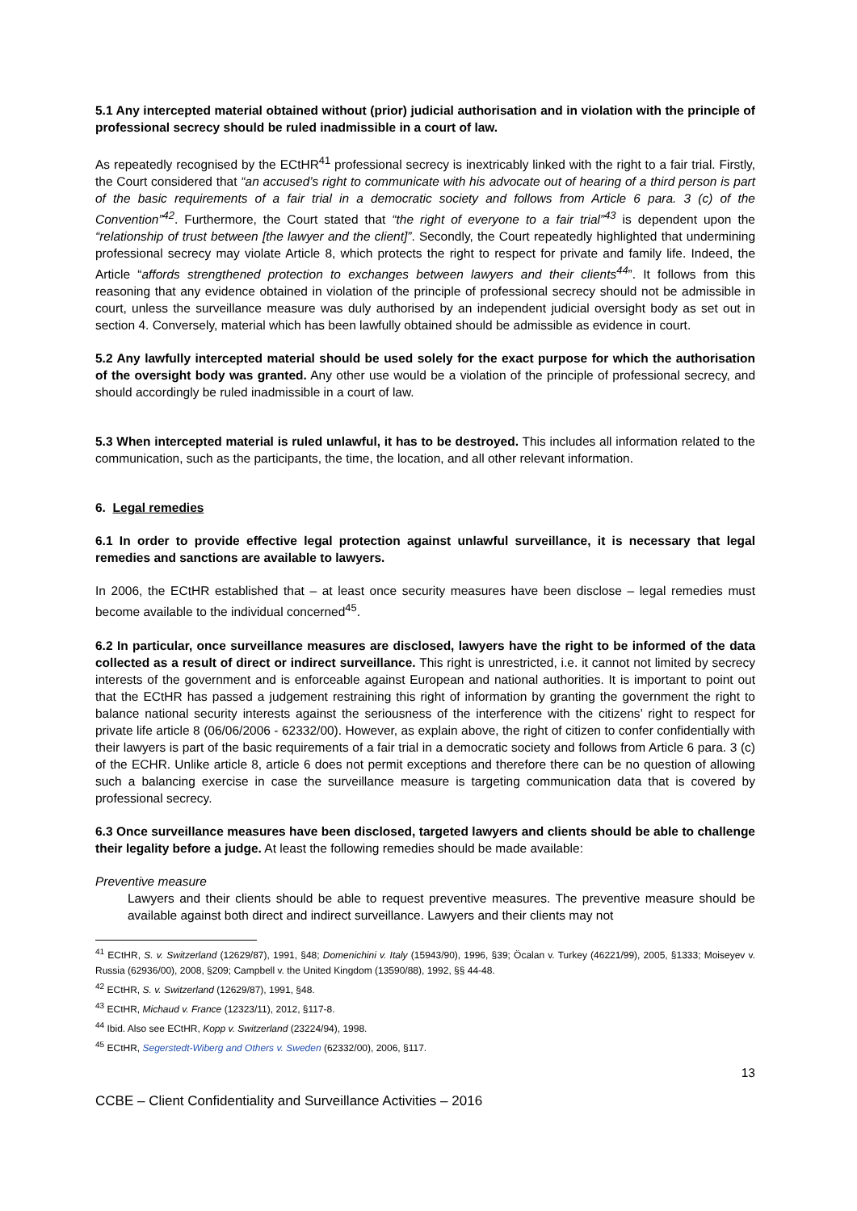5.1 Any intercepted material obtained without (prior) judicial authorisation and in violation with the principle of professional secrecy should be ruled inadmissible in a court of law.
As repeatedly recognised by the ECtHR<sup>41</sup> professional secrecy is inextricably linked with the right to a fair trial. Firstly, the Court considered that “an accused’s right to communicate with his advocate out of hearing of a third person is part of the basic requirements of a fair trial in a democratic society and follows from Article 6 para. 3 (c) of the Convention”<sup>42</sup>. Furthermore, the Court stated that “the right of everyone to a fair trial”<sup>43</sup> is dependent upon the “relationship of trust between [the lawyer and the client]”. Secondly, the Court repeatedly highlighted that undermining professional secrecy may violate Article 8, which protects the right to respect for private and family life. Indeed, the Article “affords strengthened protection to exchanges between lawyers and their clients<sup>44</sup>”. It follows from this reasoning that any evidence obtained in violation of the principle of professional secrecy should not be admissible in court, unless the surveillance measure was duly authorised by an independent judicial oversight body as set out in section 4. Conversely, material which has been lawfully obtained should be admissible as evidence in court.
5.2 Any lawfully intercepted material should be used solely for the exact purpose for which the authorisation of the oversight body was granted. Any other use would be a violation of the principle of professional secrecy, and should accordingly be ruled inadmissible in a court of law.
5.3 When intercepted material is ruled unlawful, it has to be destroyed. This includes all information related to the communication, such as the participants, the time, the location, and all other relevant information.
6. Legal remedies
6.1 In order to provide effective legal protection against unlawful surveillance, it is necessary that legal remedies and sanctions are available to lawyers.
In 2006, the ECtHR established that – at least once security measures have been disclose – legal remedies must become available to the individual concerned<sup>45</sup>.
6.2 In particular, once surveillance measures are disclosed, lawyers have the right to be informed of the data collected as a result of direct or indirect surveillance. This right is unrestricted, i.e. it cannot not limited by secrecy interests of the government and is enforceable against European and national authorities. It is important to point out that the ECtHR has passed a judgement restraining this right of information by granting the government the right to balance national security interests against the seriousness of the interference with the citizens’ right to respect for private life article 8 (06/06/2006 - 62332/00). However, as explain above, the right of citizen to confer confidentially with their lawyers is part of the basic requirements of a fair trial in a democratic society and follows from Article 6 para. 3 (c) of the ECHR. Unlike article 8, article 6 does not permit exceptions and therefore there can be no question of allowing such a balancing exercise in case the surveillance measure is targeting communication data that is covered by professional secrecy.
6.3 Once surveillance measures have been disclosed, targeted lawyers and clients should be able to challenge their legality before a judge. At least the following remedies should be made available:
Preventive measure
Lawyers and their clients should be able to request preventive measures. The preventive measure should be available against both direct and indirect surveillance. Lawyers and their clients may not
<sup>41</sup> ECtHR, S. v. Switzerland (12629/87), 1991, §48; Domenichini v. Italy (15943/90), 1996, §39; Öcalan v. Turkey (46221/99), 2005, §1333; Moiseyev v. Russia (62936/00), 2008, §209; Campbell v. the United Kingdom (13590/88), 1992, §§ 44-48.
<sup>42</sup> ECtHR, S. v. Switzerland (12629/87), 1991, §48.
<sup>43</sup> ECtHR, Michaud v. France (12323/11), 2012, §117-8.
<sup>44</sup> Ibid. Also see ECtHR, Kopp v. Switzerland (23224/94), 1998.
<sup>45</sup> ECtHR, Segerstedt-Wiberg and Others v. Sweden (62332/00), 2006, §117.
13
CCBE – Client Confidentiality and Surveillance Activities – 2016